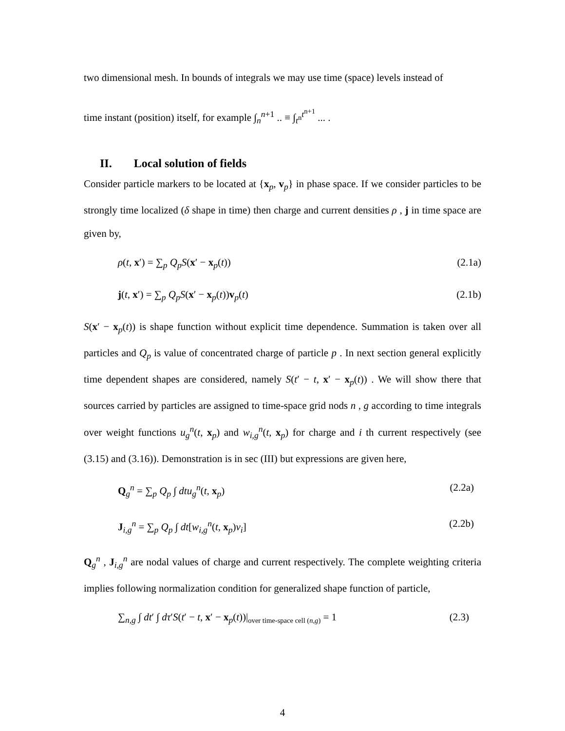two dimensional mesh. In bounds of integrals we may use time (space) levels instead of
time instant (position) itself, for example ∫<sub>n</sub><sup>n+1</sup> .. ≡ ∫<sub>t<sup>n</sup></sub><sup>t<sup>n+1</sup></sup> ... .
II. Local solution of fields
Consider particle markers to be located at {x<sub>p</sub>, v<sub>p</sub>} in phase space. If we consider particles to be strongly time localized (δ shape in time) then charge and current densities ρ , j in time space are given by,
ρ(t, x′) = ∑<sub>p</sub> Q<sub>p</sub>S(x′ − x<sub>p</sub>(t)) (2.1a)
j(t, x′) = ∑<sub>p</sub> Q<sub>p</sub>S(x′ − x<sub>p</sub>(t))v<sub>p</sub>(t) (2.1b)
S(x′ − x<sub>p</sub>(t)) is shape function without explicit time dependence. Summation is taken over all particles and Q<sub>p</sub> is value of concentrated charge of particle p . In next section general explicitly time dependent shapes are considered, namely S(t′ − t, x′ − x<sub>p</sub>(t)) . We will show there that sources carried by particles are assigned to time-space grid nods n , g according to time integrals over weight functions u<sub>g</sub><sup>n</sup>(t, x<sub>p</sub>) and w<sub>i,g</sub><sup>n</sup>(t, x<sub>p</sub>) for charge and i th current respectively (see (3.15) and (3.16)). Demonstration is in sec (III) but expressions are given here,
Q<sub>g</sub><sup>n</sup> = ∑<sub>p</sub> Q<sub>p</sub> ∫ dtu<sub>g</sub><sup>n</sup>(t, x<sub>p</sub>) (2.2a)
J<sub>i,g</sub><sup>n</sup> = ∑<sub>p</sub> Q<sub>p</sub> ∫ dt[w<sub>i,g</sub><sup>n</sup>(t, x<sub>p</sub>)v<sub>i</sub>] (2.2b)
Q<sub>g</sub><sup>n</sup> , J<sub>i,g</sub><sup>n</sup> are nodal values of charge and current respectively. The complete weighting criteria implies following normalization condition for generalized shape function of particle,
∑<sub>n,g</sub> ∫ dt′ ∫ dτ′S(t′ − t, x′ − x<sub>p</sub>(t))|<sub>over time-space cell (n,g)</sub> = 1 (2.3)
4